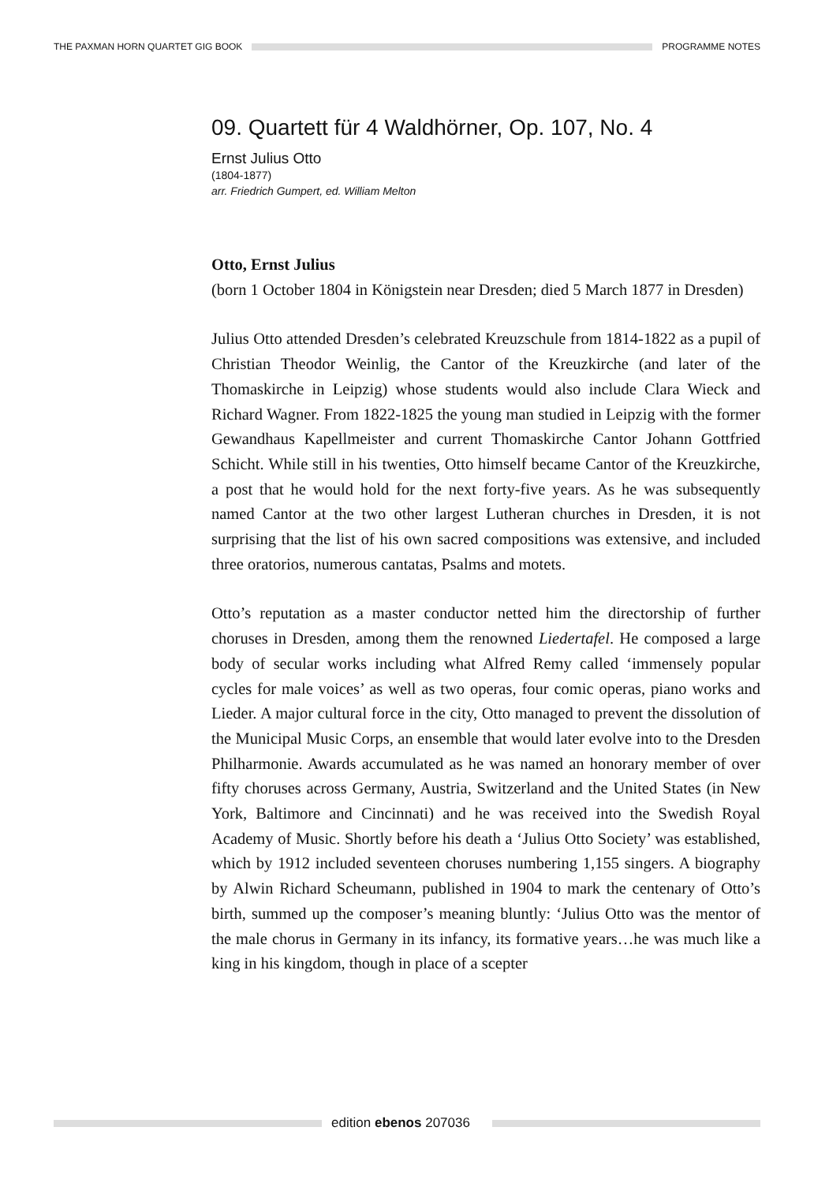THE PAXMAN HORN QUARTET GIG BOOK
PROGRAMME NOTES
09. Quartett für 4 Waldhörner, Op. 107, No. 4
Ernst Julius Otto
(1804-1877)
arr. Friedrich Gumpert, ed. William Melton
Otto, Ernst Julius
(born 1 October 1804 in Königstein near Dresden; died 5 March 1877 in Dresden)
Julius Otto attended Dresden’s celebrated Kreuzschule from 1814-1822 as a pupil of Christian Theodor Weinlig, the Cantor of the Kreuzkirche (and later of the Thomaskirche in Leipzig) whose students would also include Clara Wieck and Richard Wagner. From 1822-1825 the young man studied in Leipzig with the former Gewandhaus Kapellmeister and current Thomaskirche Cantor Johann Gottfried Schicht. While still in his twenties, Otto himself became Cantor of the Kreuzkirche, a post that he would hold for the next forty-five years. As he was subsequently named Cantor at the two other largest Lutheran churches in Dresden, it is not surprising that the list of his own sacred compositions was extensive, and included three oratorios, numerous cantatas, Psalms and motets.
Otto’s reputation as a master conductor netted him the directorship of further choruses in Dresden, among them the renowned Liedertafel. He composed a large body of secular works including what Alfred Remy called ‘immensely popular cycles for male voices’ as well as two operas, four comic operas, piano works and Lieder. A major cultural force in the city, Otto managed to prevent the dissolution of the Municipal Music Corps, an ensemble that would later evolve into to the Dresden Philharmonie. Awards accumulated as he was named an honorary member of over fifty choruses across Germany, Austria, Switzerland and the United States (in New York, Baltimore and Cincinnati) and he was received into the Swedish Royal Academy of Music. Shortly before his death a ‘Julius Otto Society’ was established, which by 1912 included seventeen choruses numbering 1,155 singers. A biography by Alwin Richard Scheumann, published in 1904 to mark the centenary of Otto’s birth, summed up the composer’s meaning bluntly: ‘Julius Otto was the mentor of the male chorus in Germany in its infancy, its formative years…he was much like a king in his kingdom, though in place of a scepter
edition ebenos 207036